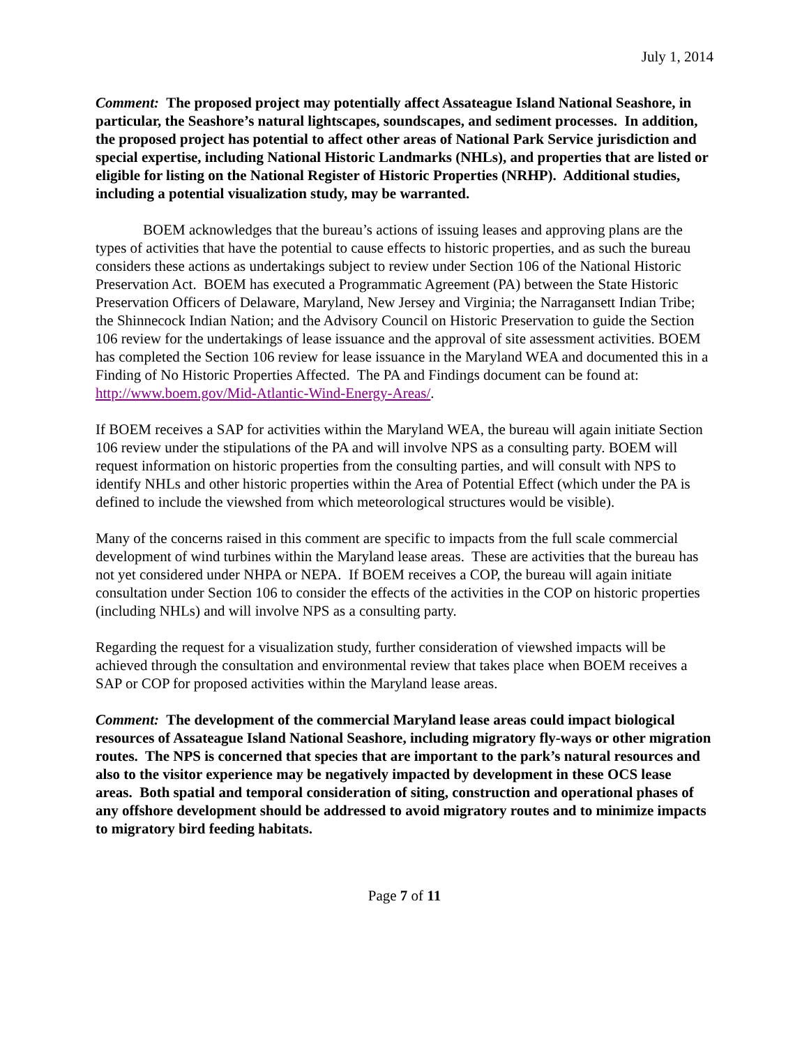July 1, 2014
Comment: The proposed project may potentially affect Assateague Island National Seashore, in particular, the Seashore’s natural lightscapes, soundscapes, and sediment processes. In addition, the proposed project has potential to affect other areas of National Park Service jurisdiction and special expertise, including National Historic Landmarks (NHLs), and properties that are listed or eligible for listing on the National Register of Historic Properties (NRHP). Additional studies, including a potential visualization study, may be warranted.
BOEM acknowledges that the bureau’s actions of issuing leases and approving plans are the types of activities that have the potential to cause effects to historic properties, and as such the bureau considers these actions as undertakings subject to review under Section 106 of the National Historic Preservation Act. BOEM has executed a Programmatic Agreement (PA) between the State Historic Preservation Officers of Delaware, Maryland, New Jersey and Virginia; the Narragansett Indian Tribe; the Shinnecock Indian Nation; and the Advisory Council on Historic Preservation to guide the Section 106 review for the undertakings of lease issuance and the approval of site assessment activities. BOEM has completed the Section 106 review for lease issuance in the Maryland WEA and documented this in a Finding of No Historic Properties Affected. The PA and Findings document can be found at: http://www.boem.gov/Mid-Atlantic-Wind-Energy-Areas/.
If BOEM receives a SAP for activities within the Maryland WEA, the bureau will again initiate Section 106 review under the stipulations of the PA and will involve NPS as a consulting party. BOEM will request information on historic properties from the consulting parties, and will consult with NPS to identify NHLs and other historic properties within the Area of Potential Effect (which under the PA is defined to include the viewshed from which meteorological structures would be visible).
Many of the concerns raised in this comment are specific to impacts from the full scale commercial development of wind turbines within the Maryland lease areas. These are activities that the bureau has not yet considered under NHPA or NEPA. If BOEM receives a COP, the bureau will again initiate consultation under Section 106 to consider the effects of the activities in the COP on historic properties (including NHLs) and will involve NPS as a consulting party.
Regarding the request for a visualization study, further consideration of viewshed impacts will be achieved through the consultation and environmental review that takes place when BOEM receives a SAP or COP for proposed activities within the Maryland lease areas.
Comment: The development of the commercial Maryland lease areas could impact biological resources of Assateague Island National Seashore, including migratory fly-ways or other migration routes. The NPS is concerned that species that are important to the park’s natural resources and also to the visitor experience may be negatively impacted by development in these OCS lease areas. Both spatial and temporal consideration of siting, construction and operational phases of any offshore development should be addressed to avoid migratory routes and to minimize impacts to migratory bird feeding habitats.
Page 7 of 11